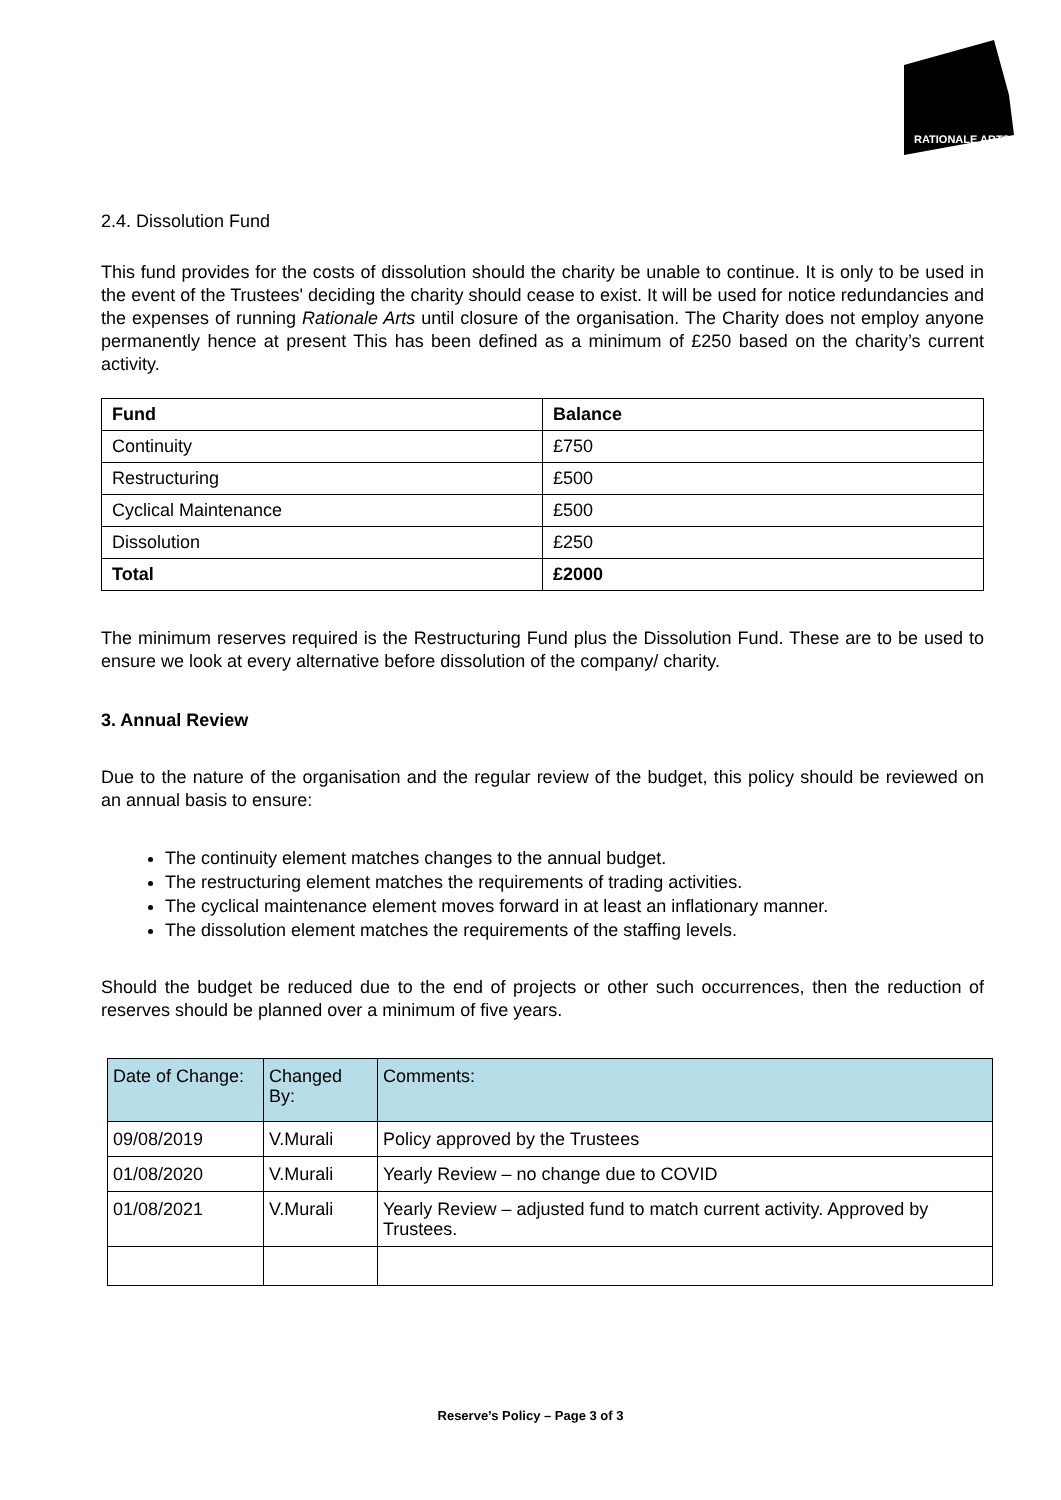RATIONALE ARTS
2.4. Dissolution Fund
This fund provides for the costs of dissolution should the charity be unable to continue. It is only to be used in the event of the Trustees' deciding the charity should cease to exist. It will be used for notice redundancies and the expenses of running Rationale Arts until closure of the organisation. The Charity does not employ anyone permanently hence at present This has been defined as a minimum of £250 based on the charity’s current activity.
| Fund | Balance |
| Continuity | £750 |
| Restructuring | £500 |
| Cyclical Maintenance | £500 |
| Dissolution | £250 |
| Total | £2000 |
The minimum reserves required is the Restructuring Fund plus the Dissolution Fund. These are to be used to ensure we look at every alternative before dissolution of the company/ charity.
3. Annual Review
Due to the nature of the organisation and the regular review of the budget, this policy should be reviewed on an annual basis to ensure:
The continuity element matches changes to the annual budget.
The restructuring element matches the requirements of trading activities.
The cyclical maintenance element moves forward in at least an inflationary manner.
The dissolution element matches the requirements of the staffing levels.
Should the budget be reduced due to the end of projects or other such occurrences, then the reduction of reserves should be planned over a minimum of five years.
| Date of Change: | Changed By: | Comments: |
| 09/08/2019 | V.Murali | Policy approved by the Trustees |
| 01/08/2020 | V.Murali | Yearly Review – no change due to COVID |
| 01/08/2021 | V.Murali | Yearly Review – adjusted fund to match current activity. Approved by Trustees. |
Reserve’s Policy – Page 3 of 3